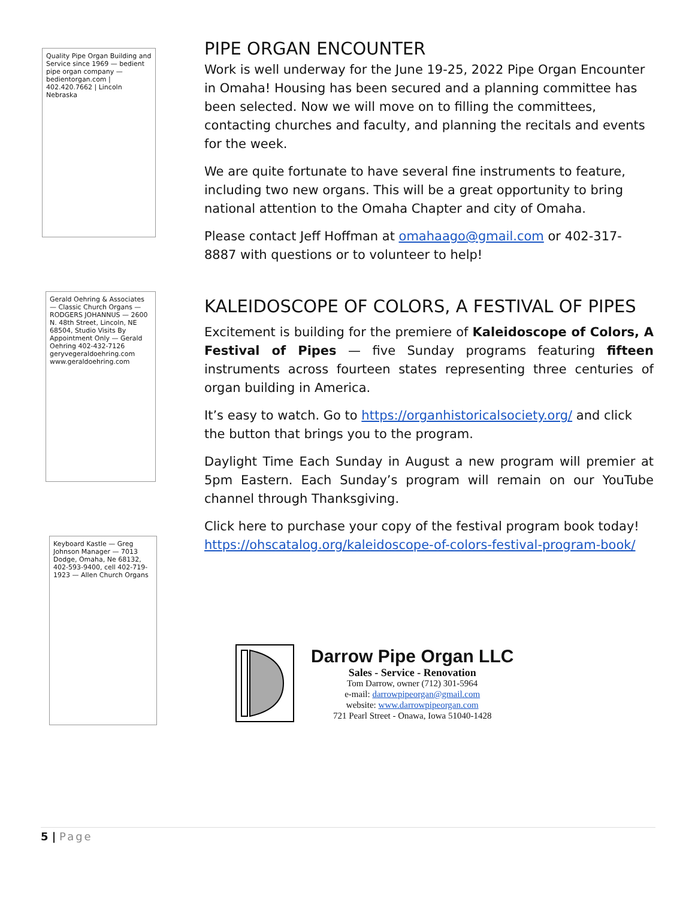Quality Pipe Organ Building and Service since 1969 — bedient pipe organ company — bedientorgan.com | 402.420.7662 | Lincoln Nebraska
Gerald Oehring & Associates — Classic Church Organs — RODGERS JOHANNUS — 2600 N. 48th Street, Lincoln, NE 68504, Studio Visits By Appointment Only — Gerald Oehring 402-432-7126 geryvegeraldoehring.com www.geraldoehring.com
Keyboard Kastle — Greg Johnson Manager — 7013 Dodge, Omaha, Ne 68132, 402-593-9400, cell 402-719-1923 — Allen Church Organs
PIPE ORGAN ENCOUNTER
Work is well underway for the June 19-25, 2022 Pipe Organ Encounter in Omaha! Housing has been secured and a planning committee has been selected. Now we will move on to filling the committees, contacting churches and faculty, and planning the recitals and events for the week.
We are quite fortunate to have several fine instruments to feature, including two new organs. This will be a great opportunity to bring national attention to the Omaha Chapter and city of Omaha.
Please contact Jeff Hoffman at omahaago@gmail.com or 402-317-8887 with questions or to volunteer to help!
KALEIDOSCOPE OF COLORS, A FESTIVAL OF PIPES
Excitement is building for the premiere of Kaleidoscope of Colors, A Festival of Pipes — five Sunday programs featuring fifteen instruments across fourteen states representing three centuries of organ building in America.
It’s easy to watch. Go to https://organhistoricalsociety.org/ and click the button that brings you to the program.
Daylight Time Each Sunday in August a new program will premier at 5pm Eastern. Each Sunday’s program will remain on our YouTube channel through Thanksgiving.
Click here to purchase your copy of the festival program book today! https://ohscatalog.org/kaleidoscope-of-colors-festival-program-book/
Darrow Pipe Organ LLC
Sales - Service - Renovation
Tom Darrow, owner (712) 301-5964
e-mail: darrowpipeorgan@gmail.com
website: www.darrowpipeorgan.com
721 Pearl Street - Onawa, Iowa 51040-1428
5 | Page